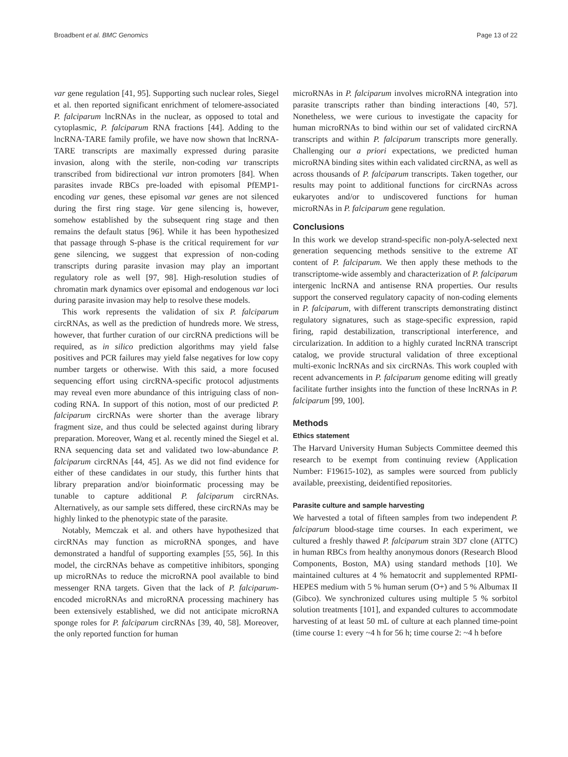Broadbent et al. BMC Genomics Page 13 of 22
var gene regulation [41, 95]. Supporting such nuclear roles, Siegel et al. then reported significant enrichment of telomere-associated P. falciparum lncRNAs in the nuclear, as opposed to total and cytoplasmic, P. falciparum RNA fractions [44]. Adding to the lncRNA-TARE family profile, we have now shown that lncRNA-TARE transcripts are maximally expressed during parasite invasion, along with the sterile, non-coding var transcripts transcribed from bidirectional var intron promoters [84]. When parasites invade RBCs pre-loaded with episomal PfEMP1-encoding var genes, these episomal var genes are not silenced during the first ring stage. Var gene silencing is, however, somehow established by the subsequent ring stage and then remains the default status [96]. While it has been hypothesized that passage through S-phase is the critical requirement for var gene silencing, we suggest that expression of non-coding transcripts during parasite invasion may play an important regulatory role as well [97, 98]. High-resolution studies of chromatin mark dynamics over episomal and endogenous var loci during parasite invasion may help to resolve these models.
This work represents the validation of six P. falciparum circRNAs, as well as the prediction of hundreds more. We stress, however, that further curation of our circRNA predictions will be required, as in silico prediction algorithms may yield false positives and PCR failures may yield false negatives for low copy number targets or otherwise. With this said, a more focused sequencing effort using circRNA-specific protocol adjustments may reveal even more abundance of this intriguing class of non-coding RNA. In support of this notion, most of our predicted P. falciparum circRNAs were shorter than the average library fragment size, and thus could be selected against during library preparation. Moreover, Wang et al. recently mined the Siegel et al. RNA sequencing data set and validated two low-abundance P. falciparum circRNAs [44, 45]. As we did not find evidence for either of these candidates in our study, this further hints that library preparation and/or bioinformatic processing may be tunable to capture additional P. falciparum circRNAs. Alternatively, as our sample sets differed, these circRNAs may be highly linked to the phenotypic state of the parasite.
Notably, Memczak et al. and others have hypothesized that circRNAs may function as microRNA sponges, and have demonstrated a handful of supporting examples [55, 56]. In this model, the circRNAs behave as competitive inhibitors, sponging up microRNAs to reduce the microRNA pool available to bind messenger RNA targets. Given that the lack of P. falciparum-encoded microRNAs and microRNA processing machinery has been extensively established, we did not anticipate microRNA sponge roles for P. falciparum circRNAs [39, 40, 58]. Moreover, the only reported function for human
microRNAs in P. falciparum involves microRNA integration into parasite transcripts rather than binding interactions [40, 57]. Nonetheless, we were curious to investigate the capacity for human microRNAs to bind within our set of validated circRNA transcripts and within P. falciparum transcripts more generally. Challenging our a priori expectations, we predicted human microRNA binding sites within each validated circRNA, as well as across thousands of P. falciparum transcripts. Taken together, our results may point to additional functions for circRNAs across eukaryotes and/or to undiscovered functions for human microRNAs in P. falciparum gene regulation.
Conclusions
In this work we develop strand-specific non-polyA-selected next generation sequencing methods sensitive to the extreme AT content of P. falciparum. We then apply these methods to the transcriptome-wide assembly and characterization of P. falciparum intergenic lncRNA and antisense RNA properties. Our results support the conserved regulatory capacity of non-coding elements in P. falciparum, with different transcripts demonstrating distinct regulatory signatures, such as stage-specific expression, rapid firing, rapid destabilization, transcriptional interference, and circularization. In addition to a highly curated lncRNA transcript catalog, we provide structural validation of three exceptional multi-exonic lncRNAs and six circRNAs. This work coupled with recent advancements in P. falciparum genome editing will greatly facilitate further insights into the function of these lncRNAs in P. falciparum [99, 100].
Methods
Ethics statement
The Harvard University Human Subjects Committee deemed this research to be exempt from continuing review (Application Number: F19615-102), as samples were sourced from publicly available, preexisting, deidentified repositories.
Parasite culture and sample harvesting
We harvested a total of fifteen samples from two independent P. falciparum blood-stage time courses. In each experiment, we cultured a freshly thawed P. falciparum strain 3D7 clone (ATTC) in human RBCs from healthy anonymous donors (Research Blood Components, Boston, MA) using standard methods [10]. We maintained cultures at 4 % hematocrit and supplemented RPMI-HEPES medium with 5 % human serum (O+) and 5 % Albumax II (Gibco). We synchronized cultures using multiple 5 % sorbitol solution treatments [101], and expanded cultures to accommodate harvesting of at least 50 mL of culture at each planned time-point (time course 1: every ~4 h for 56 h; time course 2: ~4 h before